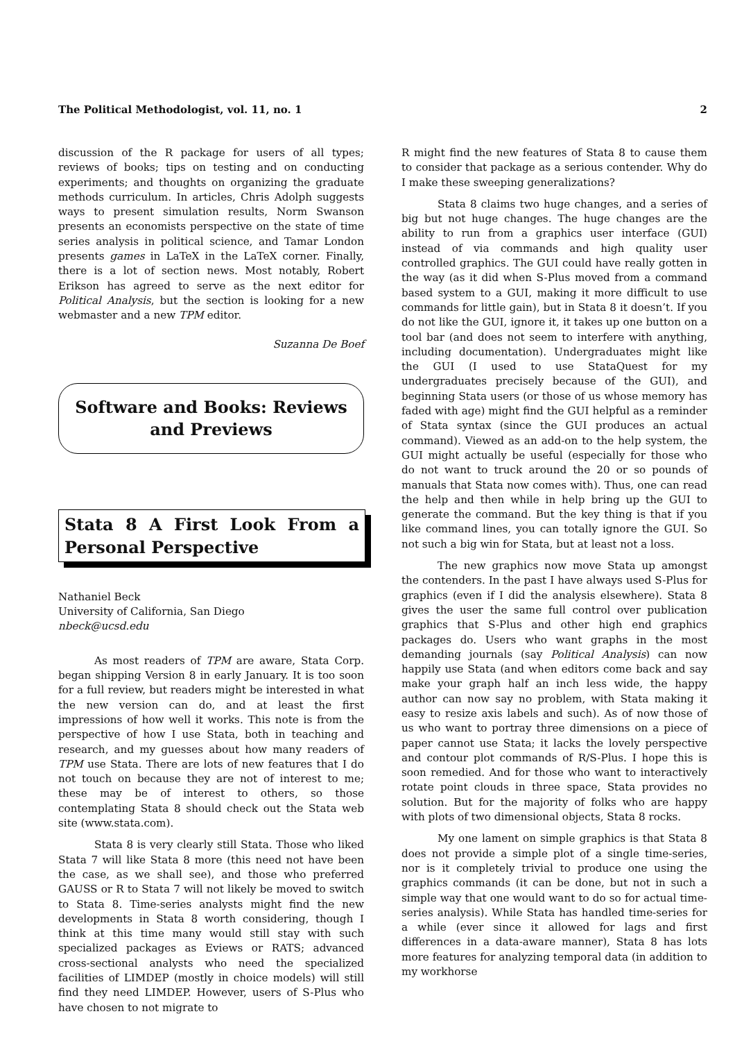The Political Methodologist, vol. 11, no. 1 2
discussion of the R package for users of all types; reviews of books; tips on testing and on conducting experiments; and thoughts on organizing the graduate methods curriculum. In articles, Chris Adolph suggests ways to present simulation results, Norm Swanson presents an economists perspective on the state of time series analysis in political science, and Tamar London presents games in LaTeX in the LaTeX corner. Finally, there is a lot of section news. Most notably, Robert Erikson has agreed to serve as the next editor for Political Analysis, but the section is looking for a new webmaster and a new TPM editor.
Suzanna De Boef
Software and Books: Reviews and Previews
Stata 8 A First Look From a Personal Perspective
Nathaniel Beck
University of California, San Diego
nbeck@ucsd.edu
As most readers of TPM are aware, Stata Corp. began shipping Version 8 in early January. It is too soon for a full review, but readers might be interested in what the new version can do, and at least the first impressions of how well it works. This note is from the perspective of how I use Stata, both in teaching and research, and my guesses about how many readers of TPM use Stata. There are lots of new features that I do not touch on because they are not of interest to me; these may be of interest to others, so those contemplating Stata 8 should check out the Stata web site (www.stata.com).
Stata 8 is very clearly still Stata. Those who liked Stata 7 will like Stata 8 more (this need not have been the case, as we shall see), and those who preferred GAUSS or R to Stata 7 will not likely be moved to switch to Stata 8. Time-series analysts might find the new developments in Stata 8 worth considering, though I think at this time many would still stay with such specialized packages as Eviews or RATS; advanced cross-sectional analysts who need the specialized facilities of LIMDEP (mostly in choice models) will still find they need LIMDEP. However, users of S-Plus who have chosen to not migrate to
R might find the new features of Stata 8 to cause them to consider that package as a serious contender. Why do I make these sweeping generalizations?
Stata 8 claims two huge changes, and a series of big but not huge changes. The huge changes are the ability to run from a graphics user interface (GUI) instead of via commands and high quality user controlled graphics. The GUI could have really gotten in the way (as it did when S-Plus moved from a command based system to a GUI, making it more difficult to use commands for little gain), but in Stata 8 it doesn’t. If you do not like the GUI, ignore it, it takes up one button on a tool bar (and does not seem to interfere with anything, including documentation). Undergraduates might like the GUI (I used to use StataQuest for my undergraduates precisely because of the GUI), and beginning Stata users (or those of us whose memory has faded with age) might find the GUI helpful as a reminder of Stata syntax (since the GUI produces an actual command). Viewed as an add-on to the help system, the GUI might actually be useful (especially for those who do not want to truck around the 20 or so pounds of manuals that Stata now comes with). Thus, one can read the help and then while in help bring up the GUI to generate the command. But the key thing is that if you like command lines, you can totally ignore the GUI. So not such a big win for Stata, but at least not a loss.
The new graphics now move Stata up amongst the contenders. In the past I have always used S-Plus for graphics (even if I did the analysis elsewhere). Stata 8 gives the user the same full control over publication graphics that S-Plus and other high end graphics packages do. Users who want graphs in the most demanding journals (say Political Analysis) can now happily use Stata (and when editors come back and say make your graph half an inch less wide, the happy author can now say no problem, with Stata making it easy to resize axis labels and such). As of now those of us who want to portray three dimensions on a piece of paper cannot use Stata; it lacks the lovely perspective and contour plot commands of R/S-Plus. I hope this is soon remedied. And for those who want to interactively rotate point clouds in three space, Stata provides no solution. But for the majority of folks who are happy with plots of two dimensional objects, Stata 8 rocks.
My one lament on simple graphics is that Stata 8 does not provide a simple plot of a single time-series, nor is it completely trivial to produce one using the graphics commands (it can be done, but not in such a simple way that one would want to do so for actual time-series analysis). While Stata has handled time-series for a while (ever since it allowed for lags and first differences in a data-aware manner), Stata 8 has lots more features for analyzing temporal data (in addition to my workhorse